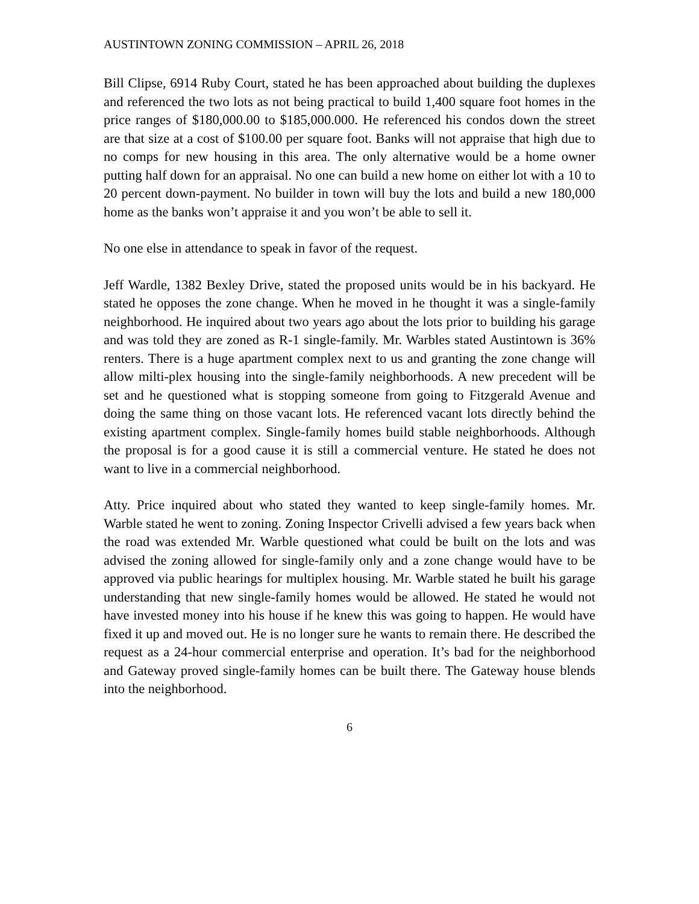AUSTINTOWN ZONING COMMISSION – APRIL 26, 2018
Bill Clipse, 6914 Ruby Court, stated he has been approached about building the duplexes and referenced the two lots as not being practical to build 1,400 square foot homes in the price ranges of $180,000.00 to $185,000.000. He referenced his condos down the street are that size at a cost of $100.00 per square foot. Banks will not appraise that high due to no comps for new housing in this area. The only alternative would be a home owner putting half down for an appraisal. No one can build a new home on either lot with a 10 to 20 percent down-payment. No builder in town will buy the lots and build a new 180,000 home as the banks won’t appraise it and you won’t be able to sell it.
No one else in attendance to speak in favor of the request.
Jeff Wardle, 1382 Bexley Drive, stated the proposed units would be in his backyard. He stated he opposes the zone change. When he moved in he thought it was a single-family neighborhood. He inquired about two years ago about the lots prior to building his garage and was told they are zoned as R-1 single-family. Mr. Warbles stated Austintown is 36% renters. There is a huge apartment complex next to us and granting the zone change will allow milti-plex housing into the single-family neighborhoods. A new precedent will be set and he questioned what is stopping someone from going to Fitzgerald Avenue and doing the same thing on those vacant lots. He referenced vacant lots directly behind the existing apartment complex. Single-family homes build stable neighborhoods. Although the proposal is for a good cause it is still a commercial venture. He stated he does not want to live in a commercial neighborhood.
Atty. Price inquired about who stated they wanted to keep single-family homes. Mr. Warble stated he went to zoning. Zoning Inspector Crivelli advised a few years back when the road was extended Mr. Warble questioned what could be built on the lots and was advised the zoning allowed for single-family only and a zone change would have to be approved via public hearings for multiplex housing. Mr. Warble stated he built his garage understanding that new single-family homes would be allowed. He stated he would not have invested money into his house if he knew this was going to happen. He would have fixed it up and moved out. He is no longer sure he wants to remain there. He described the request as a 24-hour commercial enterprise and operation. It’s bad for the neighborhood and Gateway proved single-family homes can be built there. The Gateway house blends into the neighborhood.
6